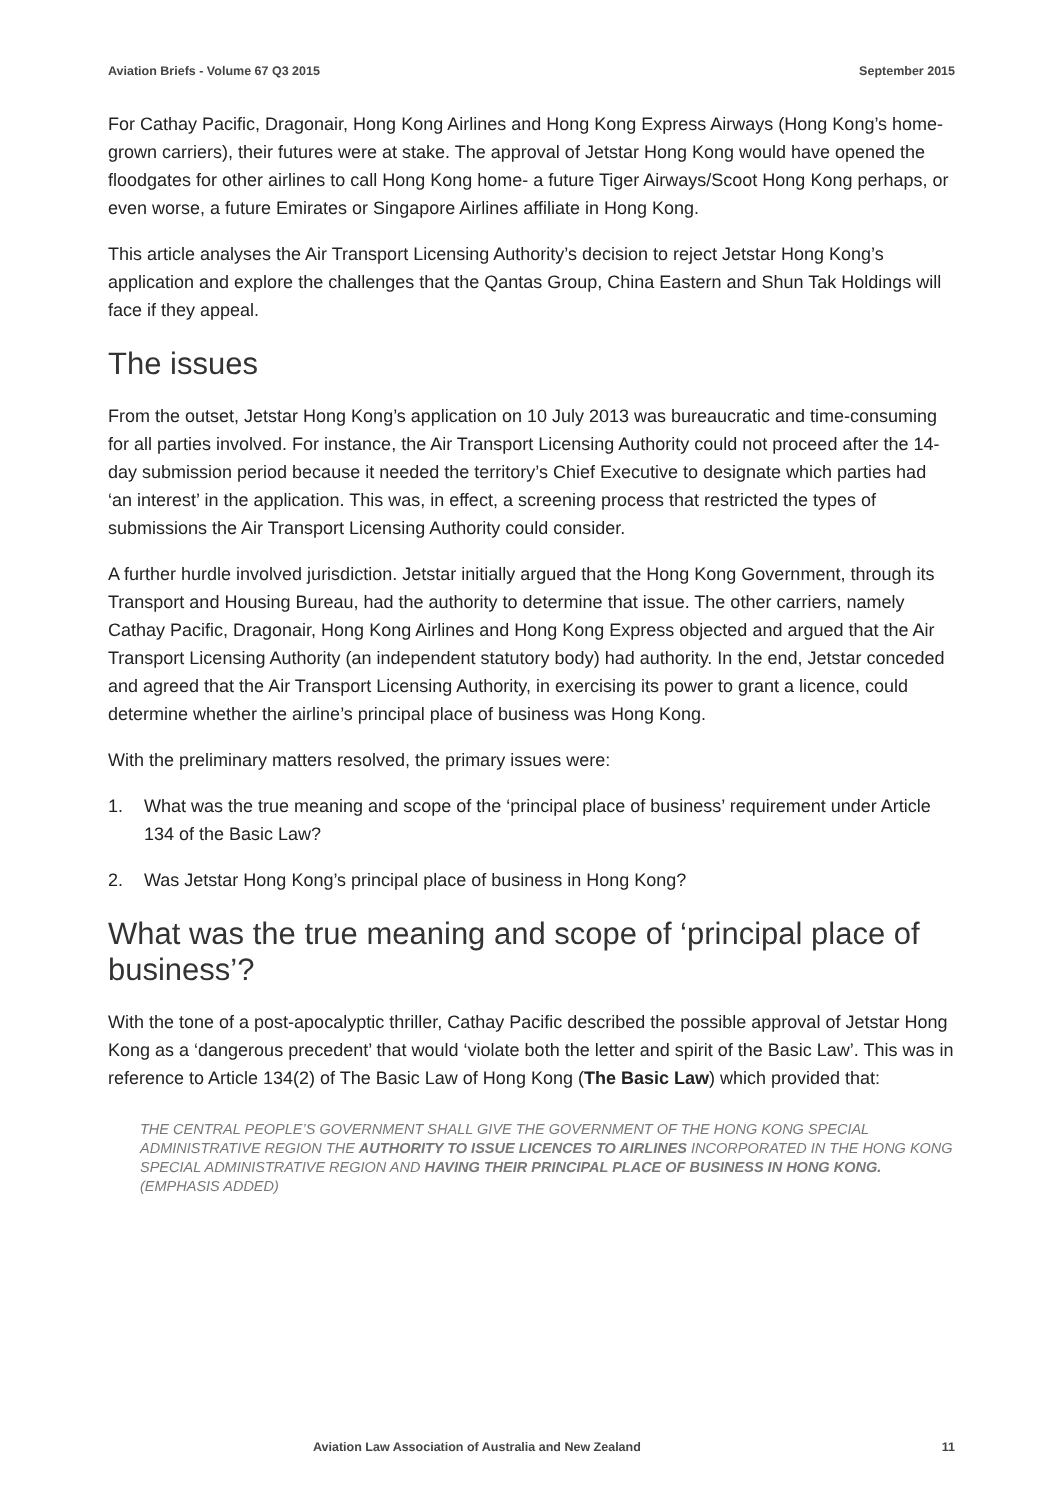Aviation Briefs - Volume 67 Q3 2015 September 2015
For Cathay Pacific, Dragonair, Hong Kong Airlines and Hong Kong Express Airways (Hong Kong’s home-grown carriers), their futures were at stake. The approval of Jetstar Hong Kong would have opened the floodgates for other airlines to call Hong Kong home- a future Tiger Airways/Scoot Hong Kong perhaps, or even worse, a future Emirates or Singapore Airlines affiliate in Hong Kong.
This article analyses the Air Transport Licensing Authority’s decision to reject Jetstar Hong Kong’s application and explore the challenges that the Qantas Group, China Eastern and Shun Tak Holdings will face if they appeal.
The issues
From the outset, Jetstar Hong Kong’s application on 10 July 2013 was bureaucratic and time-consuming for all parties involved. For instance, the Air Transport Licensing Authority could not proceed after the 14-day submission period because it needed the territory’s Chief Executive to designate which parties had ‘an interest’ in the application. This was, in effect, a screening process that restricted the types of submissions the Air Transport Licensing Authority could consider.
A further hurdle involved jurisdiction. Jetstar initially argued that the Hong Kong Government, through its Transport and Housing Bureau, had the authority to determine that issue. The other carriers, namely Cathay Pacific, Dragonair, Hong Kong Airlines and Hong Kong Express objected and argued that the Air Transport Licensing Authority (an independent statutory body) had authority. In the end, Jetstar conceded and agreed that the Air Transport Licensing Authority, in exercising its power to grant a licence, could determine whether the airline’s principal place of business was Hong Kong.
With the preliminary matters resolved, the primary issues were:
1. What was the true meaning and scope of the ‘principal place of business’ requirement under Article 134 of the Basic Law?
2. Was Jetstar Hong Kong’s principal place of business in Hong Kong?
What was the true meaning and scope of ‘principal place of business’?
With the tone of a post-apocalyptic thriller, Cathay Pacific described the possible approval of Jetstar Hong Kong as a ‘dangerous precedent’ that would ‘violate both the letter and spirit of the Basic Law’. This was in reference to Article 134(2) of The Basic Law of Hong Kong (The Basic Law) which provided that:
THE CENTRAL PEOPLE’S GOVERNMENT SHALL GIVE THE GOVERNMENT OF THE HONG KONG SPECIAL ADMINISTRATIVE REGION THE AUTHORITY TO ISSUE LICENCES TO AIRLINES INCORPORATED IN THE HONG KONG SPECIAL ADMINISTRATIVE REGION AND HAVING THEIR PRINCIPAL PLACE OF BUSINESS IN HONG KONG. (EMPHASIS ADDED)
Aviation Law Association of Australia and New Zealand 11